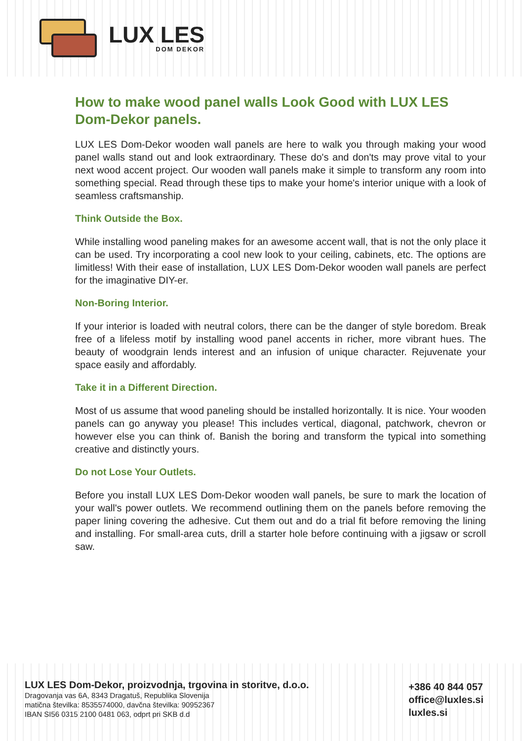LUX LES
DOM DEKOR
How to make wood panel walls Look Good with LUX LES Dom-Dekor panels.
LUX LES Dom-Dekor wooden wall panels are here to walk you through making your wood panel walls stand out and look extraordinary. These do's and don'ts may prove vital to your next wood accent project. Our wooden wall panels make it simple to transform any room into something special. Read through these tips to make your home's interior unique with a look of seamless craftsmanship.
Think Outside the Box.
While installing wood paneling makes for an awesome accent wall, that is not the only place it can be used. Try incorporating a cool new look to your ceiling, cabinets, etc. The options are limitless! With their ease of installation, LUX LES Dom-Dekor wooden wall panels are perfect for the imaginative DIY-er.
Non-Boring Interior.
If your interior is loaded with neutral colors, there can be the danger of style boredom. Break free of a lifeless motif by installing wood panel accents in richer, more vibrant hues. The beauty of woodgrain lends interest and an infusion of unique character. Rejuvenate your space easily and affordably.
Take it in a Different Direction.
Most of us assume that wood paneling should be installed horizontally. It is nice. Your wooden panels can go anyway you please! This includes vertical, diagonal, patchwork, chevron or however else you can think of. Banish the boring and transform the typical into something creative and distinctly yours.
Do not Lose Your Outlets.
Before you install LUX LES Dom-Dekor wooden wall panels, be sure to mark the location of your wall's power outlets. We recommend outlining them on the panels before removing the paper lining covering the adhesive. Cut them out and do a trial fit before removing the lining and installing. For small-area cuts, drill a starter hole before continuing with a jigsaw or scroll saw.
LUX LES Dom-Dekor, proizvodnja, trgovina in storitve, d.o.o.
Dragovanja vas 6A, 8343 Dragatuš, Republika Slovenija
matična številka: 8535574000, davčna številka: 90952367
IBAN SI56 0315 2100 0481 063, odprt pri SKB d.d
+386 40 844 057
office@luxles.si
luxles.si